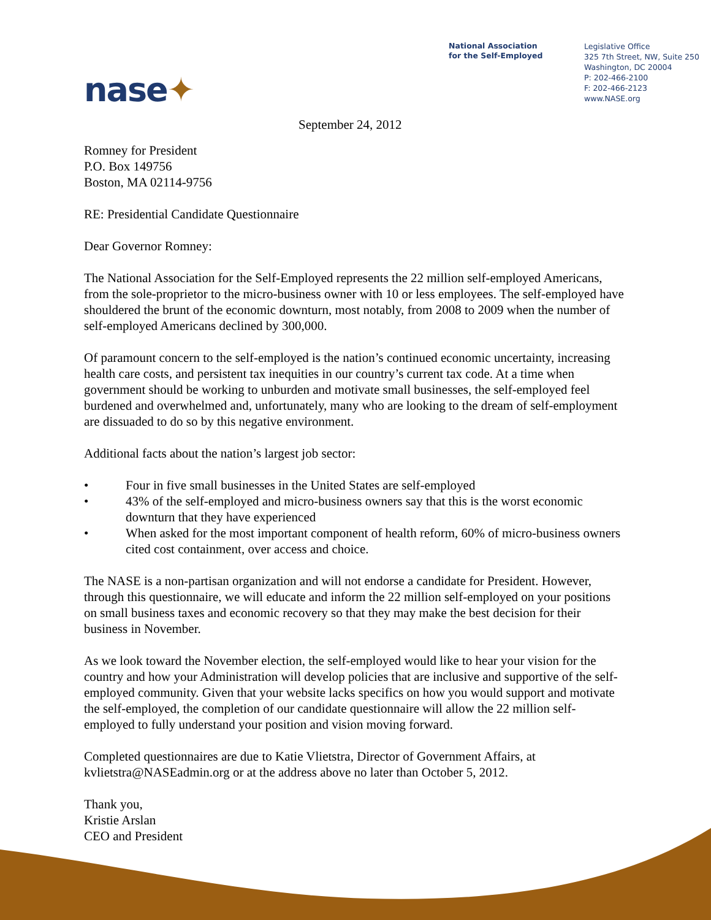nase✦
National Association
for the Self-Employed
Legislative Office
325 7th Street, NW, Suite 250
Washington, DC 20004
P: 202-466-2100
F: 202-466-2123
www.NASE.org
September 24, 2012
Romney for President
P.O. Box 149756
Boston, MA 02114-9756
RE: Presidential Candidate Questionnaire
Dear Governor Romney:
The National Association for the Self-Employed represents the 22 million self-employed Americans, from the sole-proprietor to the micro-business owner with 10 or less employees. The self-employed have shouldered the brunt of the economic downturn, most notably, from 2008 to 2009 when the number of self-employed Americans declined by 300,000.
Of paramount concern to the self-employed is the nation’s continued economic uncertainty, increasing health care costs, and persistent tax inequities in our country’s current tax code. At a time when government should be working to unburden and motivate small businesses, the self-employed feel burdened and overwhelmed and, unfortunately, many who are looking to the dream of self-employment are dissuaded to do so by this negative environment.
Additional facts about the nation’s largest job sector:
• Four in five small businesses in the United States are self-employed
• 43% of the self-employed and micro-business owners say that this is the worst economic downturn that they have experienced
• When asked for the most important component of health reform, 60% of micro-business owners cited cost containment, over access and choice.
The NASE is a non-partisan organization and will not endorse a candidate for President. However, through this questionnaire, we will educate and inform the 22 million self-employed on your positions on small business taxes and economic recovery so that they may make the best decision for their business in November.
As we look toward the November election, the self-employed would like to hear your vision for the country and how your Administration will develop policies that are inclusive and supportive of the self-employed community. Given that your website lacks specifics on how you would support and motivate the self-employed, the completion of our candidate questionnaire will allow the 22 million self-employed to fully understand your position and vision moving forward.
Completed questionnaires are due to Katie Vlietstra, Director of Government Affairs, at kvlietstra@NASEadmin.org or at the address above no later than October 5, 2012.
Thank you,
Kristie Arslan
CEO and President